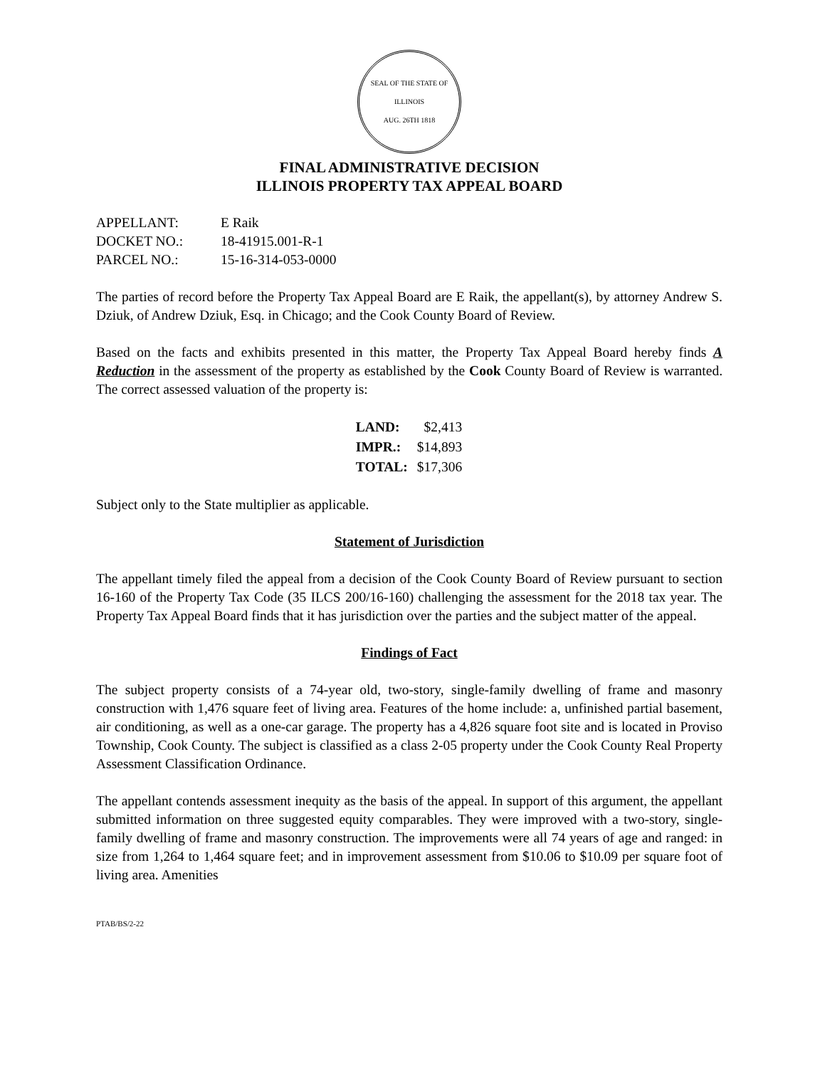SEAL OF THE STATE OF ILLINOIS
AUG. 26TH 1818
FINAL ADMINISTRATIVE DECISION
ILLINOIS PROPERTY TAX APPEAL BOARD
| APPELLANT: | E Raik |
| DOCKET NO.: | 18-41915.001-R-1 |
| PARCEL NO.: | 15-16-314-053-0000 |
The parties of record before the Property Tax Appeal Board are E Raik, the appellant(s), by attorney Andrew S. Dziuk, of Andrew Dziuk, Esq. in Chicago; and the Cook County Board of Review.
Based on the facts and exhibits presented in this matter, the Property Tax Appeal Board hereby finds A Reduction in the assessment of the property as established by the Cook County Board of Review is warranted. The correct assessed valuation of the property is:
| LAND: | $2,413 |
| IMPR.: | $14,893 |
| TOTAL: | $17,306 |
Subject only to the State multiplier as applicable.
Statement of Jurisdiction
The appellant timely filed the appeal from a decision of the Cook County Board of Review pursuant to section 16-160 of the Property Tax Code (35 ILCS 200/16-160) challenging the assessment for the 2018 tax year. The Property Tax Appeal Board finds that it has jurisdiction over the parties and the subject matter of the appeal.
Findings of Fact
The subject property consists of a 74-year old, two-story, single-family dwelling of frame and masonry construction with 1,476 square feet of living area. Features of the home include: a, unfinished partial basement, air conditioning, as well as a one-car garage. The property has a 4,826 square foot site and is located in Proviso Township, Cook County. The subject is classified as a class 2-05 property under the Cook County Real Property Assessment Classification Ordinance.
The appellant contends assessment inequity as the basis of the appeal. In support of this argument, the appellant submitted information on three suggested equity comparables. They were improved with a two-story, single-family dwelling of frame and masonry construction. The improvements were all 74 years of age and ranged: in size from 1,264 to 1,464 square feet; and in improvement assessment from $10.06 to $10.09 per square foot of living area. Amenities
PTAB/BS/2-22